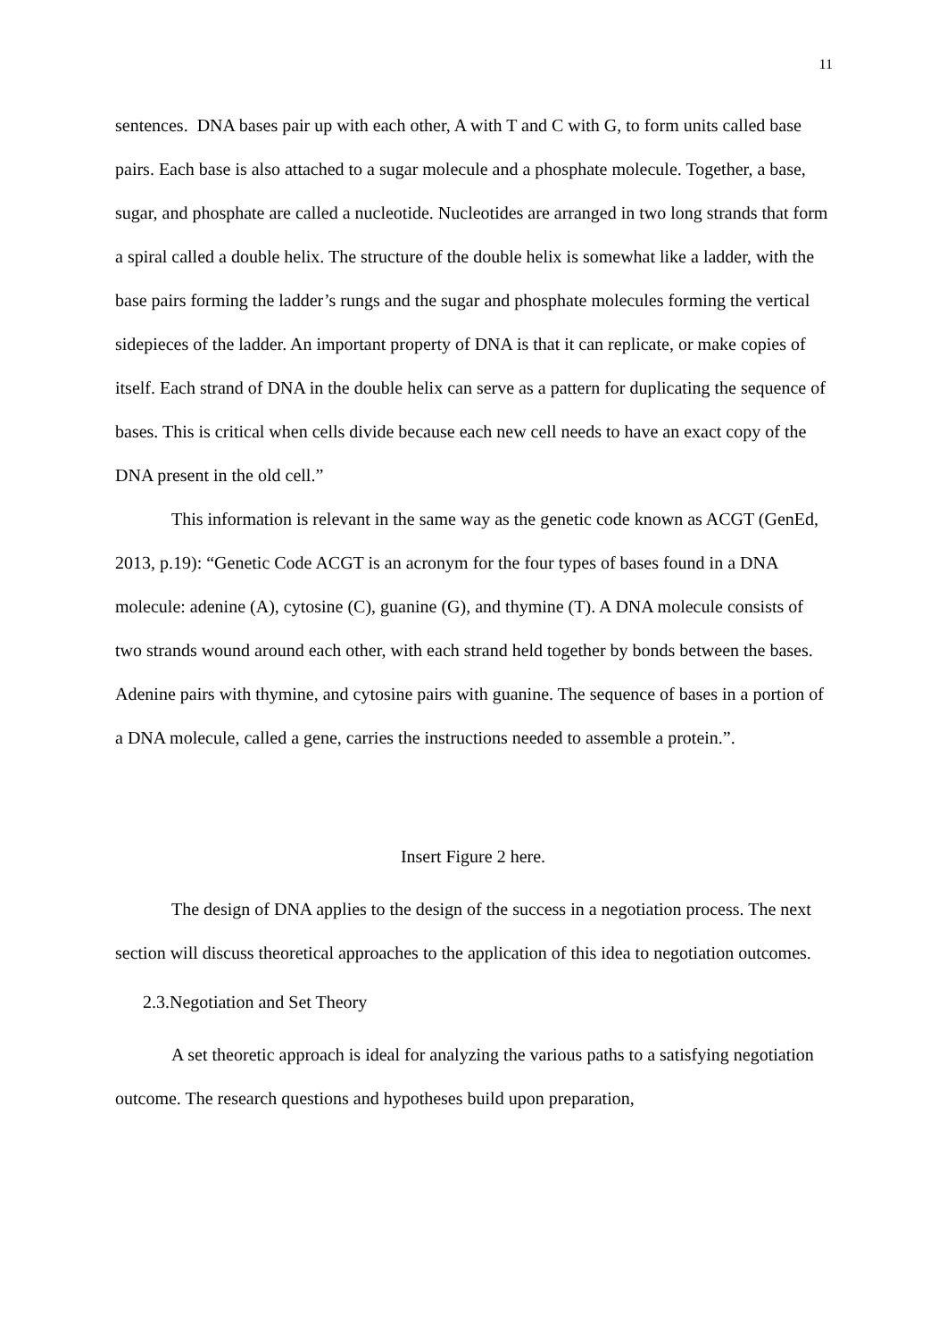11
sentences. DNA bases pair up with each other, A with T and C with G, to form units called base pairs. Each base is also attached to a sugar molecule and a phosphate molecule. Together, a base, sugar, and phosphate are called a nucleotide. Nucleotides are arranged in two long strands that form a spiral called a double helix. The structure of the double helix is somewhat like a ladder, with the base pairs forming the ladder’s rungs and the sugar and phosphate molecules forming the vertical sidepieces of the ladder. An important property of DNA is that it can replicate, or make copies of itself. Each strand of DNA in the double helix can serve as a pattern for duplicating the sequence of bases. This is critical when cells divide because each new cell needs to have an exact copy of the DNA present in the old cell.”
This information is relevant in the same way as the genetic code known as ACGT (GenEd, 2013, p.19): “Genetic Code ACGT is an acronym for the four types of bases found in a DNA molecule: adenine (A), cytosine (C), guanine (G), and thymine (T). A DNA molecule consists of two strands wound around each other, with each strand held together by bonds between the bases. Adenine pairs with thymine, and cytosine pairs with guanine. The sequence of bases in a portion of a DNA molecule, called a gene, carries the instructions needed to assemble a protein.”.
Insert Figure 2 here.
The design of DNA applies to the design of the success in a negotiation process. The next section will discuss theoretical approaches to the application of this idea to negotiation outcomes.
2.3.Negotiation and Set Theory
A set theoretic approach is ideal for analyzing the various paths to a satisfying negotiation outcome. The research questions and hypotheses build upon preparation,